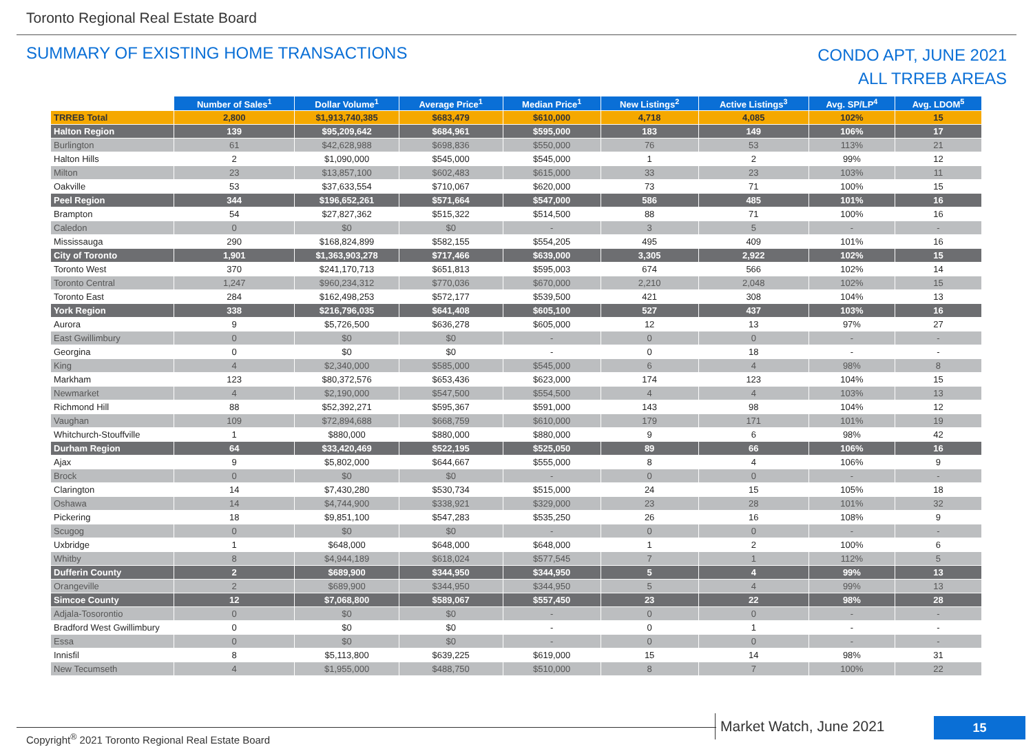Toronto Regional Real Estate Board
SUMMARY OF EXISTING HOME TRANSACTIONS
CONDO APT, JUNE 2021
ALL TRREB AREAS
| | Number of Sales<sup>1</sup> | Dollar Volume<sup>1</sup> | Average Price<sup>1</sup> | Median Price<sup>1</sup> | New Listings<sup>2</sup> | Active Listings<sup>3</sup> | Avg. SP/LP<sup>4</sup> | Avg. LDOM<sup>5</sup> |
| --- | --- | --- | --- | --- | --- | --- | --- | --- |
| TRREB Total | 2,800 | $1,913,740,385 | $683,479 | $610,000 | 4,718 | 4,085 | 102% | 15 |
| Halton Region | 139 | $95,209,642 | $684,961 | $595,000 | 183 | 149 | 106% | 17 |
| Burlington | 61 | $42,628,988 | $698,836 | $550,000 | 76 | 53 | 113% | 21 |
| Halton Hills | 2 | $1,090,000 | $545,000 | $545,000 | 1 | 2 | 99% | 12 |
| Milton | 23 | $13,857,100 | $602,483 | $615,000 | 33 | 23 | 103% | 11 |
| Oakville | 53 | $37,633,554 | $710,067 | $620,000 | 73 | 71 | 100% | 15 |
| Peel Region | 344 | $196,652,261 | $571,664 | $547,000 | 586 | 485 | 101% | 16 |
| Brampton | 54 | $27,827,362 | $515,322 | $514,500 | 88 | 71 | 100% | 16 |
| Caledon | 0 | $0 | $0 | - | 3 | 5 | - | - |
| Mississauga | 290 | $168,824,899 | $582,155 | $554,205 | 495 | 409 | 101% | 16 |
| City of Toronto | 1,901 | $1,363,903,278 | $717,466 | $639,000 | 3,305 | 2,922 | 102% | 15 |
| Toronto West | 370 | $241,170,713 | $651,813 | $595,003 | 674 | 566 | 102% | 14 |
| Toronto Central | 1,247 | $960,234,312 | $770,036 | $670,000 | 2,210 | 2,048 | 102% | 15 |
| Toronto East | 284 | $162,498,253 | $572,177 | $539,500 | 421 | 308 | 104% | 13 |
| York Region | 338 | $216,796,035 | $641,408 | $605,100 | 527 | 437 | 103% | 16 |
| Aurora | 9 | $5,726,500 | $636,278 | $605,000 | 12 | 13 | 97% | 27 |
| East Gwillimbury | 0 | $0 | $0 | - | 0 | 0 | - | - |
| Georgina | 0 | $0 | $0 | - | 0 | 18 | - | - |
| King | 4 | $2,340,000 | $585,000 | $545,000 | 6 | 4 | 98% | 8 |
| Markham | 123 | $80,372,576 | $653,436 | $623,000 | 174 | 123 | 104% | 15 |
| Newmarket | 4 | $2,190,000 | $547,500 | $554,500 | 4 | 4 | 103% | 13 |
| Richmond Hill | 88 | $52,392,271 | $595,367 | $591,000 | 143 | 98 | 104% | 12 |
| Vaughan | 109 | $72,894,688 | $668,759 | $610,000 | 179 | 171 | 101% | 19 |
| Whitchurch-Stouffville | 1 | $880,000 | $880,000 | $880,000 | 9 | 6 | 98% | 42 |
| Durham Region | 64 | $33,420,469 | $522,195 | $525,050 | 89 | 66 | 106% | 16 |
| Ajax | 9 | $5,802,000 | $644,667 | $555,000 | 8 | 4 | 106% | 9 |
| Brock | 0 | $0 | $0 | - | 0 | 0 | - | - |
| Clarington | 14 | $7,430,280 | $530,734 | $515,000 | 24 | 15 | 105% | 18 |
| Oshawa | 14 | $4,744,900 | $338,921 | $329,000 | 23 | 28 | 101% | 32 |
| Pickering | 18 | $9,851,100 | $547,283 | $535,250 | 26 | 16 | 108% | 9 |
| Scugog | 0 | $0 | $0 | - | 0 | 0 | - | - |
| Uxbridge | 1 | $648,000 | $648,000 | $648,000 | 1 | 2 | 100% | 6 |
| Whitby | 8 | $4,944,189 | $618,024 | $577,545 | 7 | 1 | 112% | 5 |
| Dufferin County | 2 | $689,900 | $344,950 | $344,950 | 5 | 4 | 99% | 13 |
| Orangeville | 2 | $689,900 | $344,950 | $344,950 | 5 | 4 | 99% | 13 |
| Simcoe County | 12 | $7,068,800 | $589,067 | $557,450 | 23 | 22 | 98% | 28 |
| Adjala-Tosorontio | 0 | $0 | $0 | - | 0 | 0 | - | - |
| Bradford West Gwillimbury | 0 | $0 | $0 | - | 0 | 1 | - | - |
| Essa | 0 | $0 | $0 | - | 0 | 0 | - | - |
| Innisfil | 8 | $5,113,800 | $639,225 | $619,000 | 15 | 14 | 98% | 31 |
| New Tecumseth | 4 | $1,955,000 | $488,750 | $510,000 | 8 | 7 | 100% | 22 |
Market Watch, June 2021 15
Copyright<sup>®</sup> 2021 Toronto Regional Real Estate Board